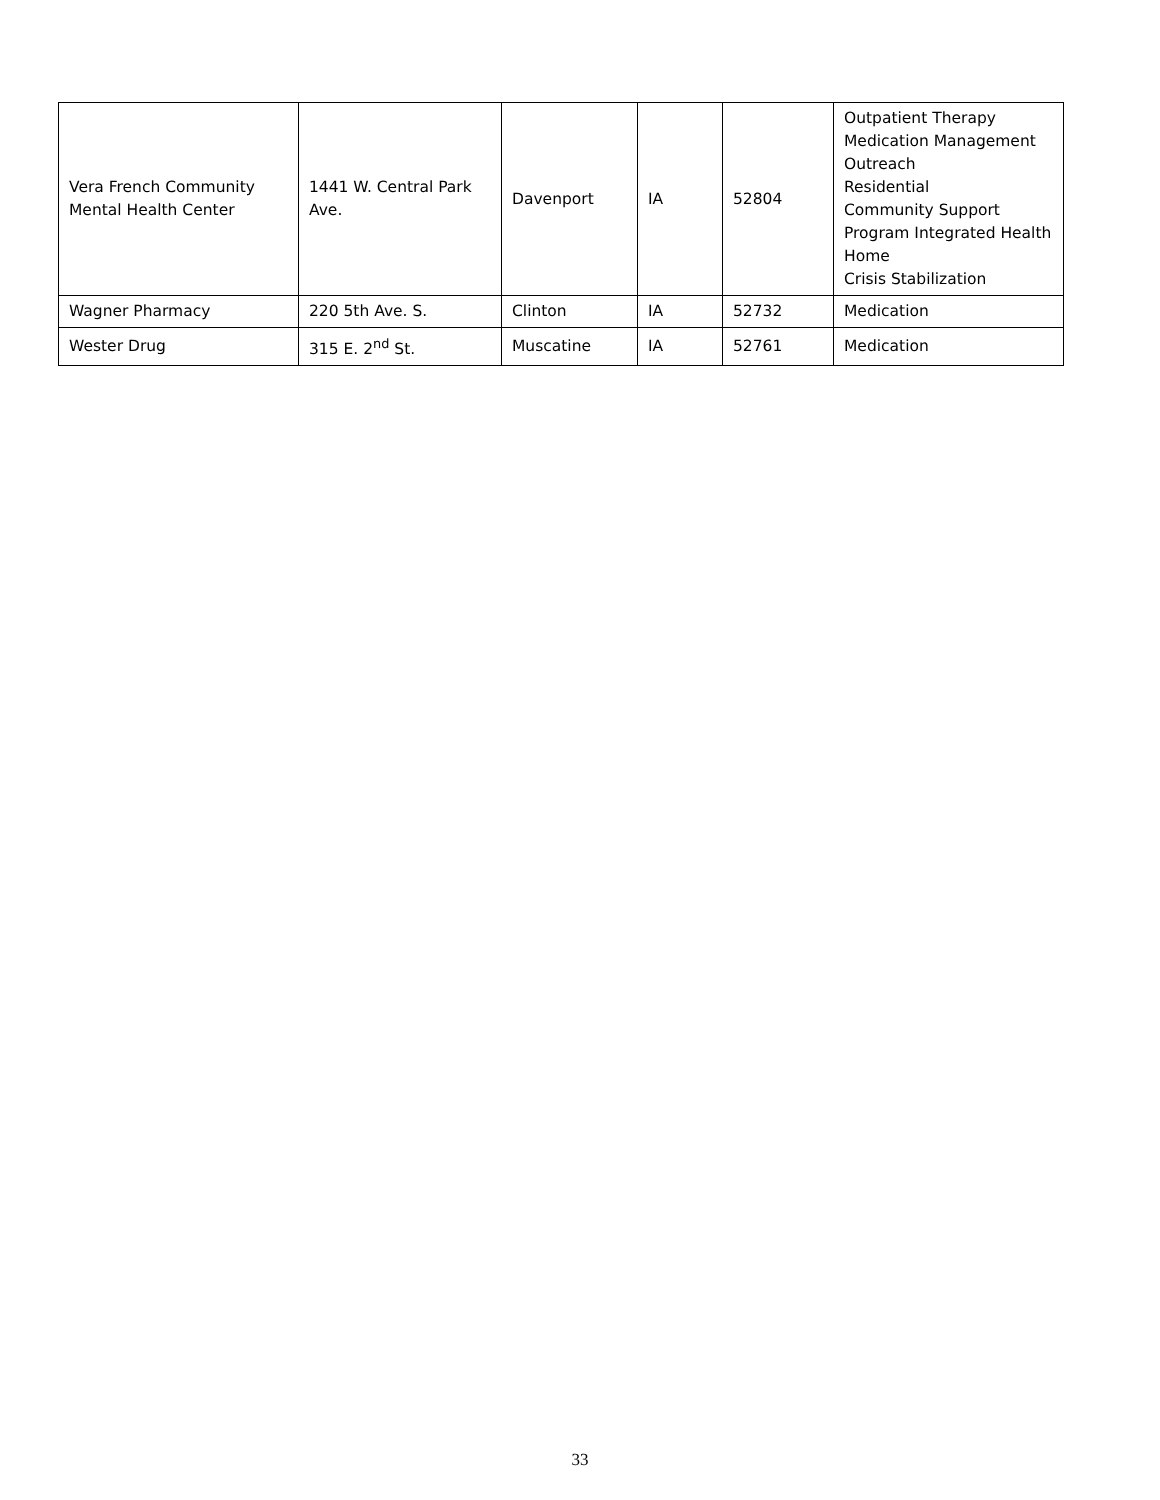| Vera French Community Mental Health Center | 1441 W. Central Park Ave. | Davenport | IA | 52804 | Outpatient Therapy Medication Management Outreach Residential Community Support Program Integrated Health Home Crisis Stabilization |
| Wagner Pharmacy | 220 5th Ave. S. | Clinton | IA | 52732 | Medication |
| Wester Drug | 315 E. 2<sup>nd</sup> St. | Muscatine | IA | 52761 | Medication |
33